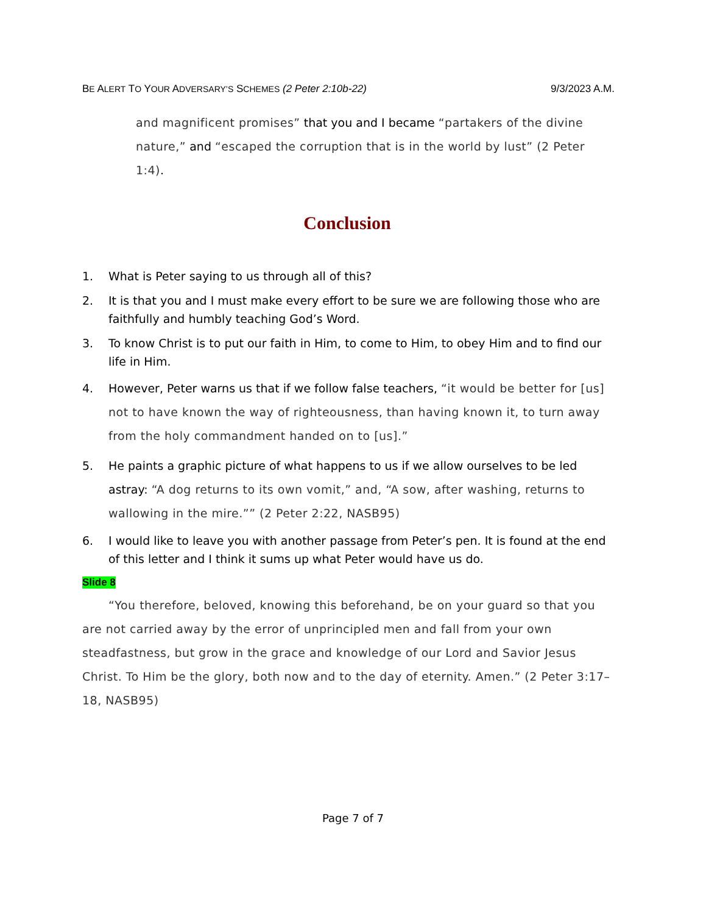BE ALERT TO YOUR ADVERSARY’S SCHEMES (2 Peter 2:10b-22)
9/3/2023 A.M.
and magnificent promises” that you and I became “partakers of the divine nature,” and “escaped the corruption that is in the world by lust” (2 Peter 1:4).
Conclusion
1. What is Peter saying to us through all of this?
2. It is that you and I must make every effort to be sure we are following those who are faithfully and humbly teaching God’s Word.
3. To know Christ is to put our faith in Him, to come to Him, to obey Him and to find our life in Him.
4. However, Peter warns us that if we follow false teachers, “it would be better for [us] not to have known the way of righteousness, than having known it, to turn away from the holy commandment handed on to [us].”
5. He paints a graphic picture of what happens to us if we allow ourselves to be led astray: “A dog returns to its own vomit,” and, “A sow, after washing, returns to wallowing in the mire.”” (2 Peter 2:22, NASB95)
6. I would like to leave you with another passage from Peter’s pen. It is found at the end of this letter and I think it sums up what Peter would have us do.
Slide 8
“You therefore, beloved, knowing this beforehand, be on your guard so that you are not carried away by the error of unprincipled men and fall from your own steadfastness, but grow in the grace and knowledge of our Lord and Savior Jesus Christ. To Him be the glory, both now and to the day of eternity. Amen.” (2 Peter 3:17–18, NASB95)
Page 7 of 7